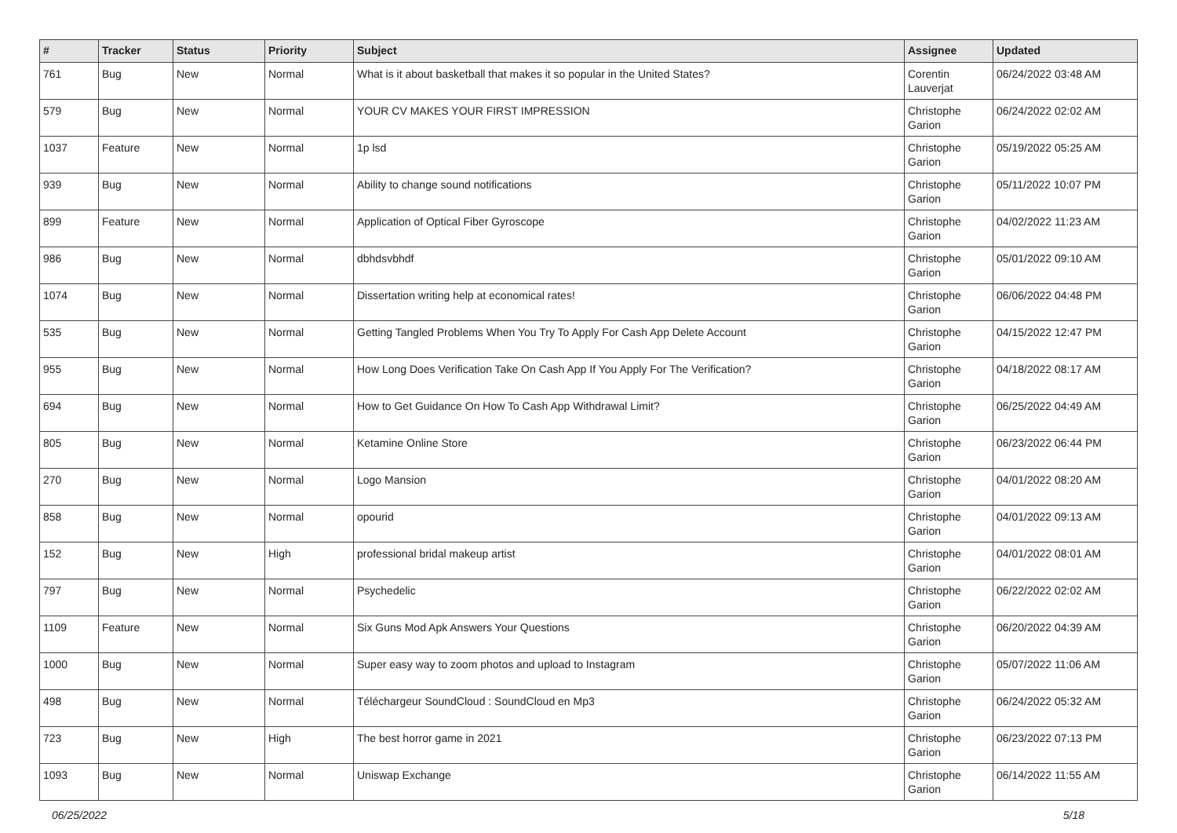| # | Tracker | Status | Priority | Subject | Assignee | Updated |
| --- | --- | --- | --- | --- | --- | --- |
| 761 | Bug | New | Normal | What is it about basketball that makes it so popular in the United States? | Corentin Lauverjat | 06/24/2022 03:48 AM |
| 579 | Bug | New | Normal | YOUR CV MAKES YOUR FIRST IMPRESSION | Christophe Garion | 06/24/2022 02:02 AM |
| 1037 | Feature | New | Normal | 1p lsd | Christophe Garion | 05/19/2022 05:25 AM |
| 939 | Bug | New | Normal | Ability to change sound notifications | Christophe Garion | 05/11/2022 10:07 PM |
| 899 | Feature | New | Normal | Application of Optical Fiber Gyroscope | Christophe Garion | 04/02/2022 11:23 AM |
| 986 | Bug | New | Normal | dbhdsvbhdf | Christophe Garion | 05/01/2022 09:10 AM |
| 1074 | Bug | New | Normal | Dissertation writing help at economical rates! | Christophe Garion | 06/06/2022 04:48 PM |
| 535 | Bug | New | Normal | Getting Tangled Problems When You Try To Apply For Cash App Delete Account | Christophe Garion | 04/15/2022 12:47 PM |
| 955 | Bug | New | Normal | How Long Does Verification Take On Cash App If You Apply For The Verification? | Christophe Garion | 04/18/2022 08:17 AM |
| 694 | Bug | New | Normal | How to Get Guidance On How To Cash App Withdrawal Limit? | Christophe Garion | 06/25/2022 04:49 AM |
| 805 | Bug | New | Normal | Ketamine Online Store | Christophe Garion | 06/23/2022 06:44 PM |
| 270 | Bug | New | Normal | Logo Mansion | Christophe Garion | 04/01/2022 08:20 AM |
| 858 | Bug | New | Normal | opourid | Christophe Garion | 04/01/2022 09:13 AM |
| 152 | Bug | New | High | professional bridal makeup artist | Christophe Garion | 04/01/2022 08:01 AM |
| 797 | Bug | New | Normal | Psychedelic | Christophe Garion | 06/22/2022 02:02 AM |
| 1109 | Feature | New | Normal | Six Guns Mod Apk Answers Your Questions | Christophe Garion | 06/20/2022 04:39 AM |
| 1000 | Bug | New | Normal | Super easy way to zoom photos and upload to Instagram | Christophe Garion | 05/07/2022 11:06 AM |
| 498 | Bug | New | Normal | Téléchargeur SoundCloud : SoundCloud en Mp3 | Christophe Garion | 06/24/2022 05:32 AM |
| 723 | Bug | New | High | The best horror game in 2021 | Christophe Garion | 06/23/2022 07:13 PM |
| 1093 | Bug | New | Normal | Uniswap Exchange | Christophe Garion | 06/14/2022 11:55 AM |
06/25/2022 5/18